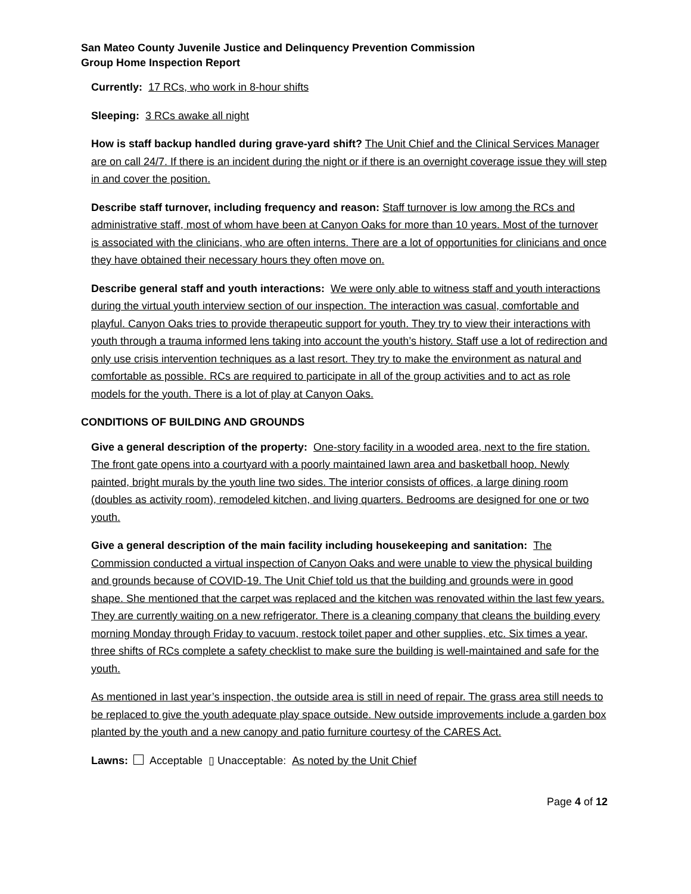San Mateo County Juvenile Justice and Delinquency Prevention Commission
Group Home Inspection Report
Currently: 17 RCs, who work in 8-hour shifts
Sleeping: 3 RCs awake all night
How is staff backup handled during grave-yard shift? The Unit Chief and the Clinical Services Manager are on call 24/7. If there is an incident during the night or if there is an overnight coverage issue they will step in and cover the position.
Describe staff turnover, including frequency and reason: Staff turnover is low among the RCs and administrative staff, most of whom have been at Canyon Oaks for more than 10 years. Most of the turnover is associated with the clinicians, who are often interns. There are a lot of opportunities for clinicians and once they have obtained their necessary hours they often move on.
Describe general staff and youth interactions: We were only able to witness staff and youth interactions during the virtual youth interview section of our inspection. The interaction was casual, comfortable and playful. Canyon Oaks tries to provide therapeutic support for youth. They try to view their interactions with youth through a trauma informed lens taking into account the youth’s history. Staff use a lot of redirection and only use crisis intervention techniques as a last resort. They try to make the environment as natural and comfortable as possible. RCs are required to participate in all of the group activities and to act as role models for the youth. There is a lot of play at Canyon Oaks.
CONDITIONS OF BUILDING AND GROUNDS
Give a general description of the property: One-story facility in a wooded area, next to the fire station. The front gate opens into a courtyard with a poorly maintained lawn area and basketball hoop. Newly painted, bright murals by the youth line two sides. The interior consists of offices, a large dining room (doubles as activity room), remodeled kitchen, and living quarters. Bedrooms are designed for one or two youth.
Give a general description of the main facility including housekeeping and sanitation: The Commission conducted a virtual inspection of Canyon Oaks and were unable to view the physical building and grounds because of COVID-19. The Unit Chief told us that the building and grounds were in good shape. She mentioned that the carpet was replaced and the kitchen was renovated within the last few years. They are currently waiting on a new refrigerator. There is a cleaning company that cleans the building every morning Monday through Friday to vacuum, restock toilet paper and other supplies, etc. Six times a year, three shifts of RCs complete a safety checklist to make sure the building is well-maintained and safe for the youth.
As mentioned in last year’s inspection, the outside area is still in need of repair. The grass area still needs to be replaced to give the youth adequate play space outside. New outside improvements include a garden box planted by the youth and a new canopy and patio furniture courtesy of the CARES Act.
Lawns: Acceptable ▯ Unacceptable: As noted by the Unit Chief
Page 4 of 12